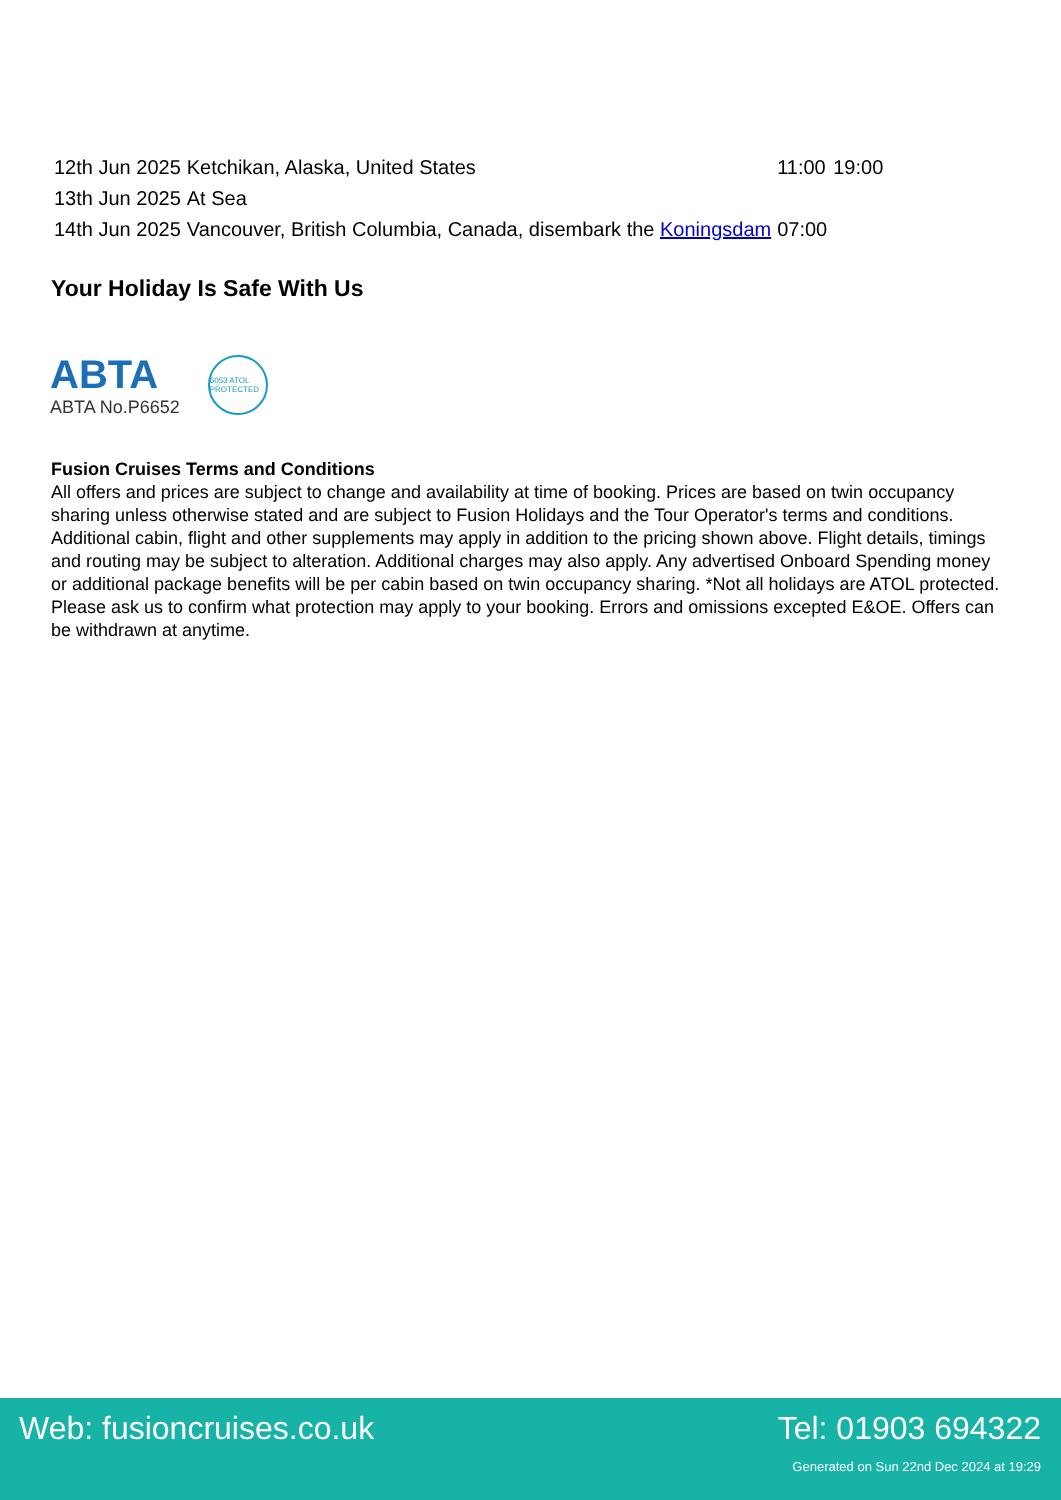| 12th Jun 2025 | Ketchikan, Alaska, United States | 11:00 | 19:00 |
| 13th Jun 2025 | At Sea | | |
| 14th Jun 2025 | Vancouver, British Columbia, Canada, disembark the Koningsdam | 07:00 | |
Your Holiday Is Safe With Us
ABTA
ABTA No.P6652
6053 ATOL PROTECTED
Fusion Cruises Terms and Conditions
All offers and prices are subject to change and availability at time of booking. Prices are based on twin occupancy sharing unless otherwise stated and are subject to Fusion Holidays and the Tour Operator's terms and conditions. Additional cabin, flight and other supplements may apply in addition to the pricing shown above. Flight details, timings and routing may be subject to alteration. Additional charges may also apply. Any advertised Onboard Spending money or additional package benefits will be per cabin based on twin occupancy sharing. *Not all holidays are ATOL protected. Please ask us to confirm what protection may apply to your booking. Errors and omissions excepted E&OE. Offers can be withdrawn at anytime.
Web: fusioncruises.co.uk Tel: 01903 694322
Generated on Sun 22nd Dec 2024 at 19:29